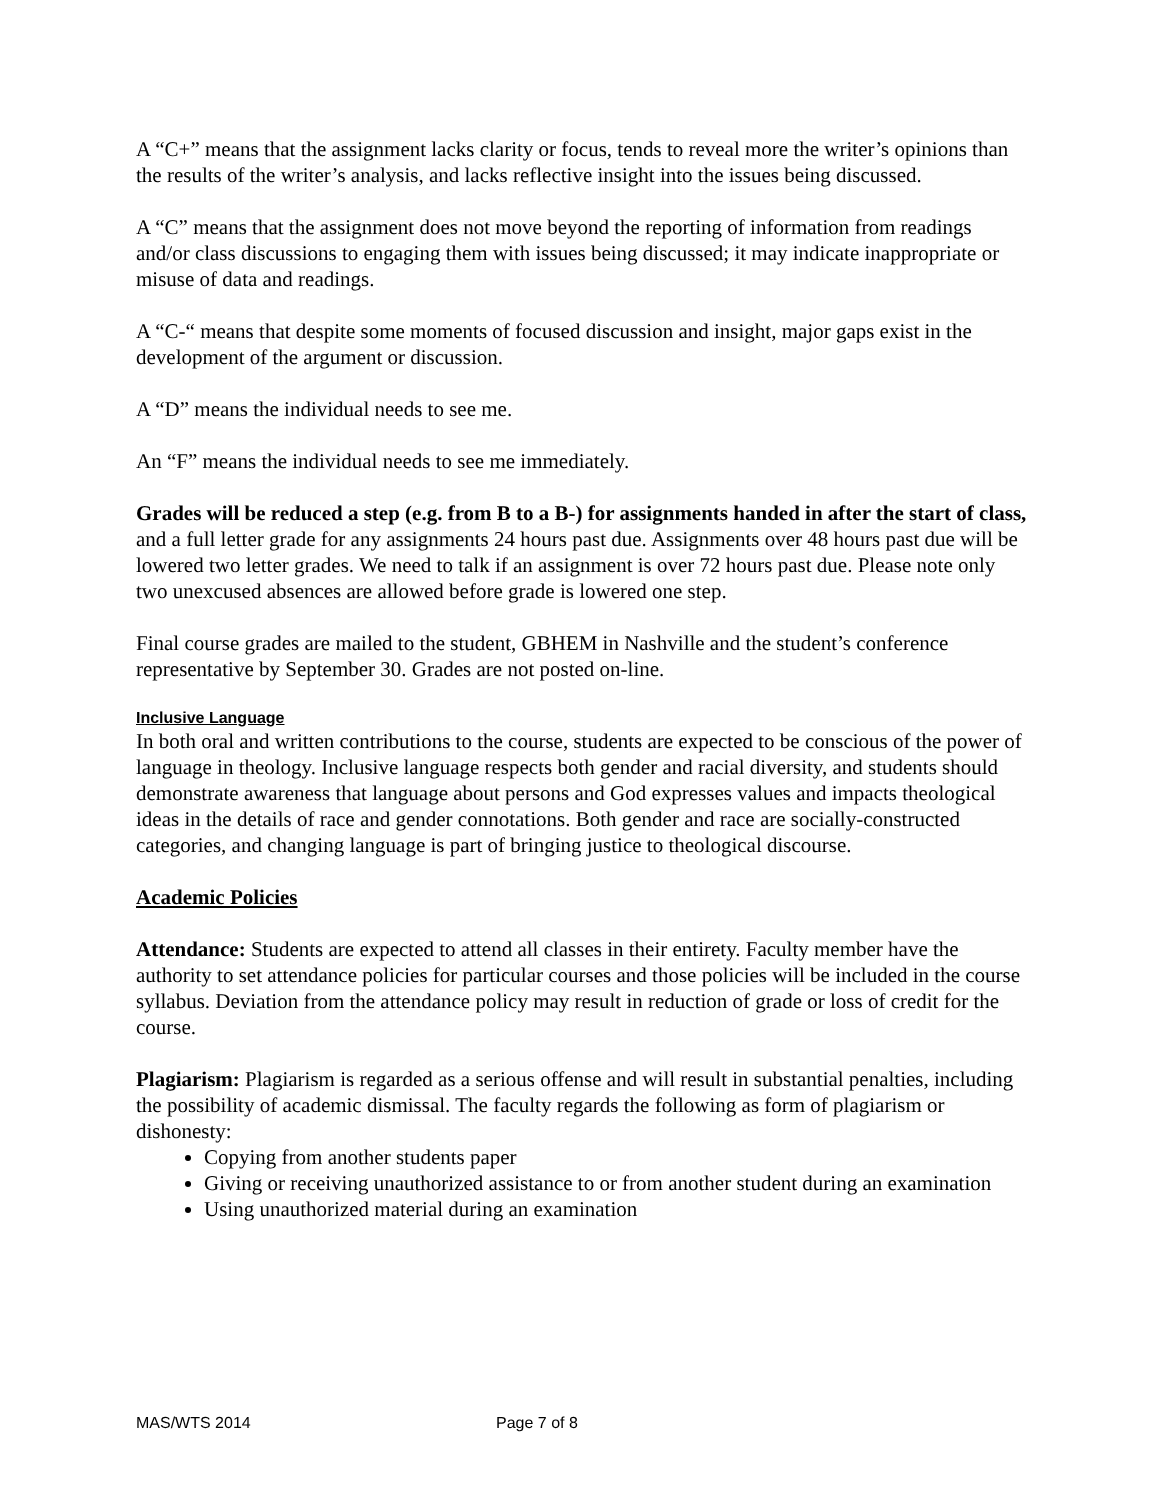A “C+” means that the assignment lacks clarity or focus, tends to reveal more the writer’s opinions than the results of the writer’s analysis, and lacks reflective insight into the issues being discussed.
A “C” means that the assignment does not move beyond the reporting of information from readings and/or class discussions to engaging them with issues being discussed; it may indicate inappropriate or misuse of data and readings.
A “C-“ means that despite some moments of focused discussion and insight, major gaps exist in the development of the argument or discussion.
A “D” means the individual needs to see me.
An “F” means the individual needs to see me immediately.
Grades will be reduced a step (e.g. from B to a B-) for assignments handed in after the start of class, and a full letter grade for any assignments 24 hours past due. Assignments over 48 hours past due will be lowered two letter grades. We need to talk if an assignment is over 72 hours past due. Please note only two unexcused absences are allowed before grade is lowered one step.
Final course grades are mailed to the student, GBHEM in Nashville and the student’s conference representative by September 30. Grades are not posted on-line.
Inclusive Language
In both oral and written contributions to the course, students are expected to be conscious of the power of language in theology. Inclusive language respects both gender and racial diversity, and students should demonstrate awareness that language about persons and God expresses values and impacts theological ideas in the details of race and gender connotations. Both gender and race are socially-constructed categories, and changing language is part of bringing justice to theological discourse.
Academic Policies
Attendance: Students are expected to attend all classes in their entirety. Faculty member have the authority to set attendance policies for particular courses and those policies will be included in the course syllabus. Deviation from the attendance policy may result in reduction of grade or loss of credit for the course.
Plagiarism: Plagiarism is regarded as a serious offense and will result in substantial penalties, including the possibility of academic dismissal. The faculty regards the following as form of plagiarism or dishonesty:
Copying from another students paper
Giving or receiving unauthorized assistance to or from another student during an examination
Using unauthorized material during an examination
MAS/WTS 2014 Page 7 of 8